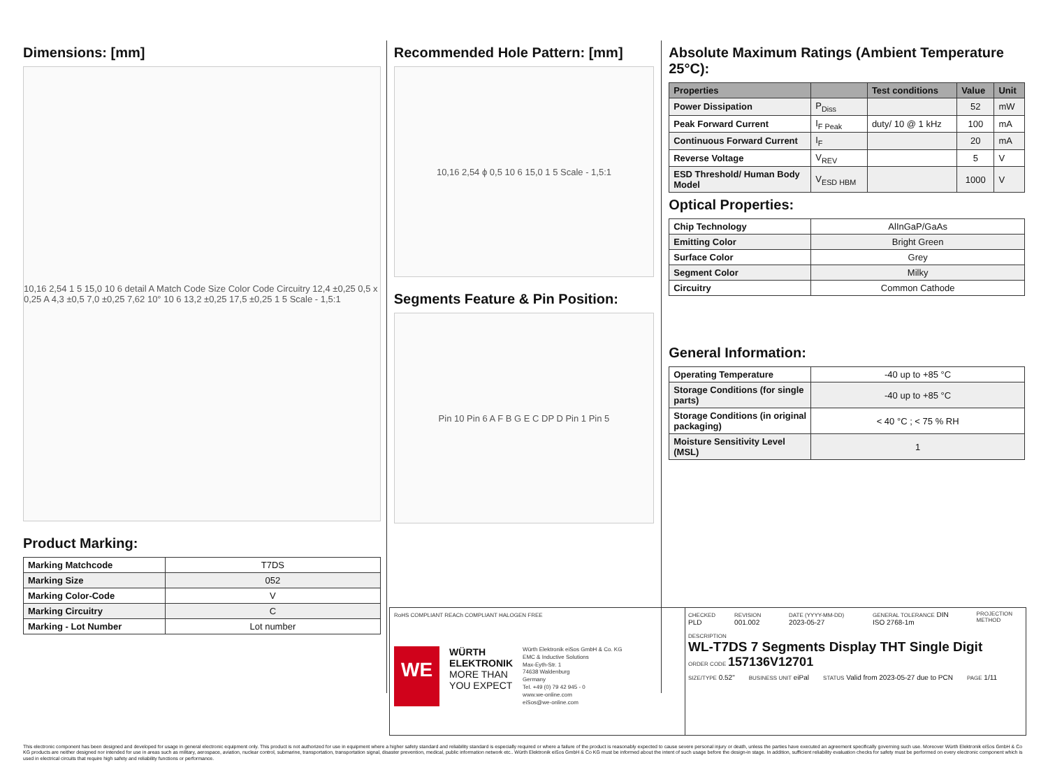Dimensions: [mm]
10,16 2,54 1 5 15,0 10 6 detail A Match Code Size Color Code Circuitry 12,4 ±0,25 0,5 x 0,25 A 4,3 ±0,5 7,0 ±0,25 7,62 10° 10 6 13,2 ±0,25 17,5 ±0,25 1 5 Scale - 1,5:1
Product Marking:
| Marking Matchcode | T7DS |
| Marking Size | 052 |
| Marking Color-Code | V |
| Marking Circuitry | C |
| Marking - Lot Number | Lot number |
Recommended Hole Pattern: [mm]
10,16 2,54 ϕ 0,5 10 6 15,0 1 5 Scale - 1,5:1
Segments Feature & Pin Position:
Pin 10 Pin 6 A F B G E C DP D Pin 1 Pin 5
Absolute Maximum Ratings (Ambient Temperature 25°C):
| Properties | | Test conditions | Value | Unit |
| --- | --- | --- | --- | --- |
| Power Dissipation | P<sub>Diss</sub> | | 52 | mW |
| Peak Forward Current | I<sub>F Peak</sub> | duty/ 10 @ 1 kHz | 100 | mA |
| Continuous Forward Current | I<sub>F</sub> | | 20 | mA |
| Reverse Voltage | V<sub>REV</sub> | | 5 | V |
| ESD Threshold/ Human Body Model | V<sub>ESD HBM</sub> | | 1000 | V |
Optical Properties:
| Chip Technology | AlInGaP/GaAs |
| Emitting Color | Bright Green |
| Surface Color | Grey |
| Segment Color | Milky |
| Circuitry | Common Cathode |
General Information:
| Operating Temperature | -40 up to +85 °C |
| Storage Conditions (for single parts) | -40 up to +85 °C |
| Storage Conditions (in original packaging) | < 40 °C ; < 75 % RH |
| Moisture Sensitivity Level (MSL) | 1 |
RoHS COMPLIANT REACh COMPLIANT HALOGEN FREE
WE
WÜRTH
ELEKTRONIK
MORE THAN
YOU EXPECT
Würth Elektronik eiSos GmbH & Co. KG
EMC & Inductive Solutions
Max-Eyth-Str. 1
74638 Waldenburg
Germany
Tel. +49 (0) 79 42 945 - 0
www.we-online.com
eiSos@we-online.com
CHECKED PLD REVISION 001.002 DATE (YYYY-MM-DD) 2023-05-27 GENERAL TOLERANCE DIN ISO 2768-1m PROJECTION METHOD
DESCRIPTION
WL-T7DS 7 Segments Display THT Single Digit
ORDER CODE 157136V12701
SIZE/TYPE 0.52" BUSINESS UNIT eiPal STATUS Valid from 2023-05-27 due to PCN PAGE 1/11
This electronic component has been designed and developed for usage in general electronic equipment only. This product is not authorized for use in equipment where a higher safety standard and reliability standard is especially required or where a failure of the product is reasonably expected to cause severe personal injury or death, unless the parties have executed an agreement specifically governing such use. Moreover Würth Elektronik eiSos GmbH & Co KG products are neither designed nor intended for use in areas such as military, aerospace, aviation, nuclear control, submarine, transportation, transportation signal, disaster prevention, medical, public information network etc.. Würth Elektronik eiSos GmbH & Co KG must be informed about the intent of such usage before the design-in stage. In addition, sufficient reliability evaluation checks for safety must be performed on every electronic component which is used in electrical circuits that require high safety and reliability functions or performance.